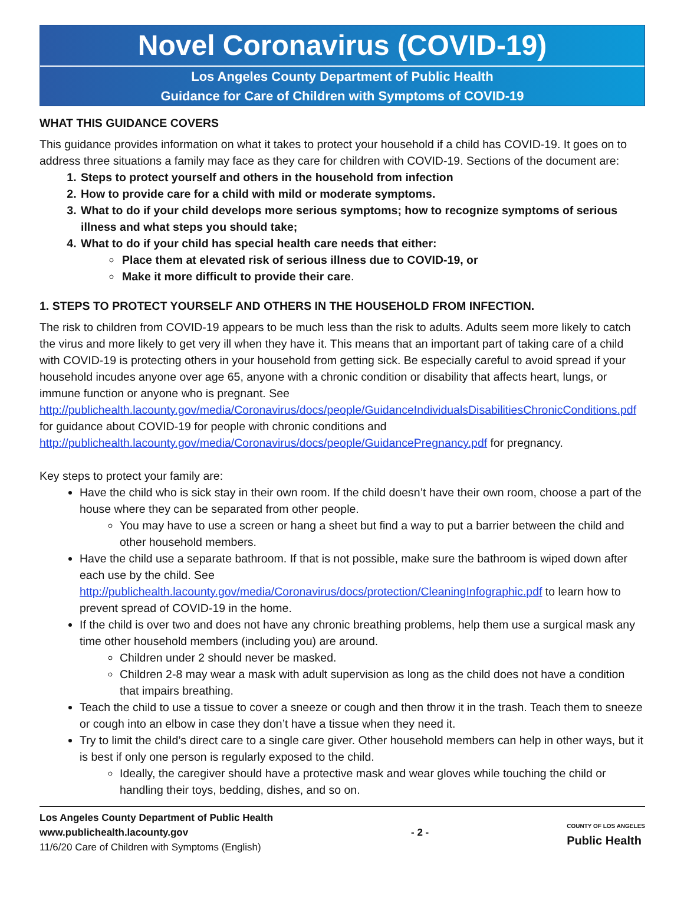Novel Coronavirus (COVID-19)
Los Angeles County Department of Public Health
Guidance for Care of Children with Symptoms of COVID-19
WHAT THIS GUIDANCE COVERS
This guidance provides information on what it takes to protect your household if a child has COVID-19. It goes on to address three situations a family may face as they care for children with COVID-19. Sections of the document are:
1. Steps to protect yourself and others in the household from infection
2. How to provide care for a child with mild or moderate symptoms.
3. What to do if your child develops more serious symptoms; how to recognize symptoms of serious illness and what steps you should take;
4. What to do if your child has special health care needs that either:
Place them at elevated risk of serious illness due to COVID-19, or
Make it more difficult to provide their care.
1. STEPS TO PROTECT YOURSELF AND OTHERS IN THE HOUSEHOLD FROM INFECTION.
The risk to children from COVID-19 appears to be much less than the risk to adults. Adults seem more likely to catch the virus and more likely to get very ill when they have it. This means that an important part of taking care of a child with COVID-19 is protecting others in your household from getting sick. Be especially careful to avoid spread if your household incudes anyone over age 65, anyone with a chronic condition or disability that affects heart, lungs, or immune function or anyone who is pregnant. See http://publichealth.lacounty.gov/media/Coronavirus/docs/people/GuidanceIndividualsDisabilitiesChronicConditions.pdf for guidance about COVID-19 for people with chronic conditions and http://publichealth.lacounty.gov/media/Coronavirus/docs/people/GuidancePregnancy.pdf for pregnancy.
Key steps to protect your family are:
Have the child who is sick stay in their own room. If the child doesn’t have their own room, choose a part of the house where they can be separated from other people.
You may have to use a screen or hang a sheet but find a way to put a barrier between the child and other household members.
Have the child use a separate bathroom. If that is not possible, make sure the bathroom is wiped down after each use by the child. See http://publichealth.lacounty.gov/media/Coronavirus/docs/protection/CleaningInfographic.pdf to learn how to prevent spread of COVID-19 in the home.
If the child is over two and does not have any chronic breathing problems, help them use a surgical mask any time other household members (including you) are around.
Children under 2 should never be masked.
Children 2-8 may wear a mask with adult supervision as long as the child does not have a condition that impairs breathing.
Teach the child to use a tissue to cover a sneeze or cough and then throw it in the trash. Teach them to sneeze or cough into an elbow in case they don’t have a tissue when they need it.
Try to limit the child’s direct care to a single care giver. Other household members can help in other ways, but it is best if only one person is regularly exposed to the child.
Ideally, the caregiver should have a protective mask and wear gloves while touching the child or handling their toys, bedding, dishes, and so on.
Los Angeles County Department of Public Health
www.publichealth.lacounty.gov
11/6/20 Care of Children with Symptoms (English)
- 2 -
COUNTY OF LOS ANGELES
Public Health